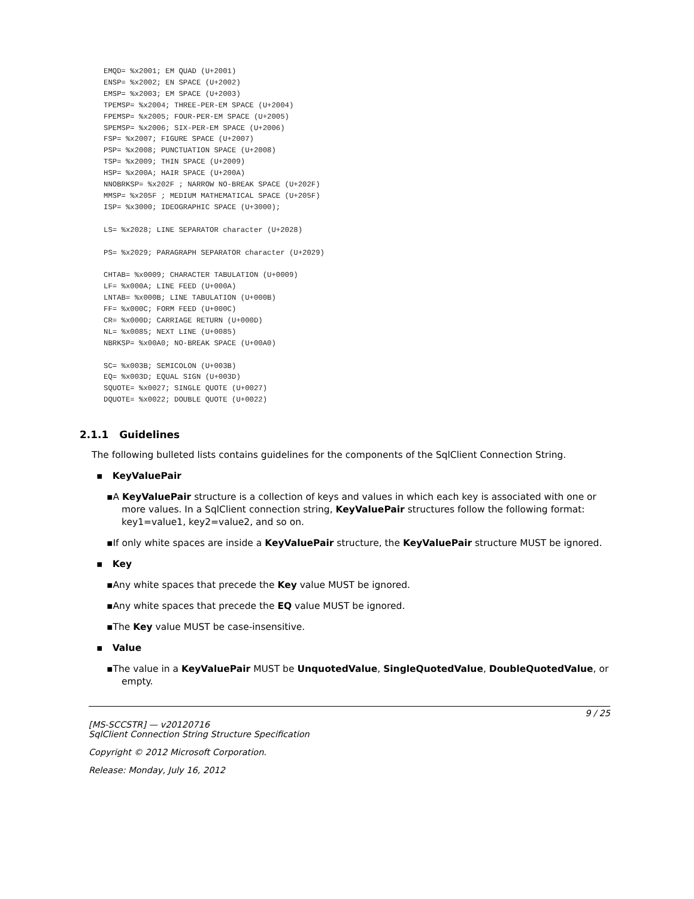EMQD= %x2001; EM QUAD (U+2001)
ENSP= %x2002; EN SPACE (U+2002)
EMSP= %x2003; EM SPACE (U+2003)
TPEMSP= %x2004; THREE-PER-EM SPACE (U+2004)
FPEMSP= %x2005; FOUR-PER-EM SPACE (U+2005)
SPEMSP= %x2006; SIX-PER-EM SPACE (U+2006)
FSP= %x2007; FIGURE SPACE (U+2007)
PSP= %x2008; PUNCTUATION SPACE (U+2008)
TSP= %x2009; THIN SPACE (U+2009)
HSP= %x200A; HAIR SPACE (U+200A)
NNOBRKSP= %x202F ; NARROW NO-BREAK SPACE (U+202F)
MMSP= %x205F ; MEDIUM MATHEMATICAL SPACE (U+205F)
ISP= %x3000; IDEOGRAPHIC SPACE (U+3000);

LS= %x2028; LINE SEPARATOR character (U+2028)

PS= %x2029; PARAGRAPH SEPARATOR character (U+2029)

CHTAB= %x0009; CHARACTER TABULATION (U+0009)
LF= %x000A; LINE FEED (U+000A)
LNTAB= %x000B; LINE TABULATION (U+000B)
FF= %x000C; FORM FEED (U+000C)
CR= %x000D; CARRIAGE RETURN (U+000D)
NL= %x0085; NEXT LINE (U+0085)
NBRKSP= %x00A0; NO-BREAK SPACE (U+00A0)

SC= %x003B; SEMICOLON (U+003B)
EQ= %x003D; EQUAL SIGN (U+003D)
SQUOTE= %x0027; SINGLE QUOTE (U+0027)
DQUOTE= %x0022; DOUBLE QUOTE (U+0022)
2.1.1 Guidelines
The following bulleted lists contains guidelines for the components of the SqlClient Connection String.
▪ KeyValuePair
▪A KeyValuePair structure is a collection of keys and values in which each key is associated with one or more values. In a SqlClient connection string, KeyValuePair structures follow the following format: key1=value1, key2=value2, and so on.
▪If only white spaces are inside a KeyValuePair structure, the KeyValuePair structure MUST be ignored.
▪ Key
▪Any white spaces that precede the Key value MUST be ignored.
▪Any white spaces that precede the EQ value MUST be ignored.
▪The Key value MUST be case-insensitive.
▪ Value
▪The value in a KeyValuePair MUST be UnquotedValue, SingleQuotedValue, DoubleQuotedValue, or empty.
9 / 25
[MS-SCCSTR] — v20120716
SqlClient Connection String Structure Specification
Copyright © 2012 Microsoft Corporation.
Release: Monday, July 16, 2012